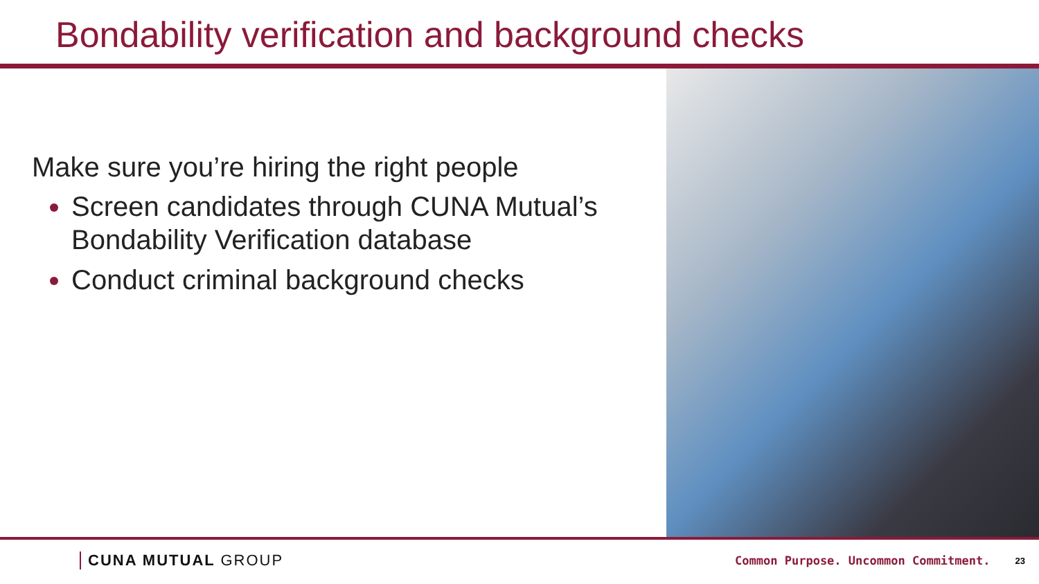Bondability verification and background checks
Make sure you’re hiring the right people
Screen candidates through CUNA Mutual’s Bondability Verification database
Conduct criminal background checks
CUNA MUTUAL GROUP
Common Purpose. Uncommon Commitment.
23